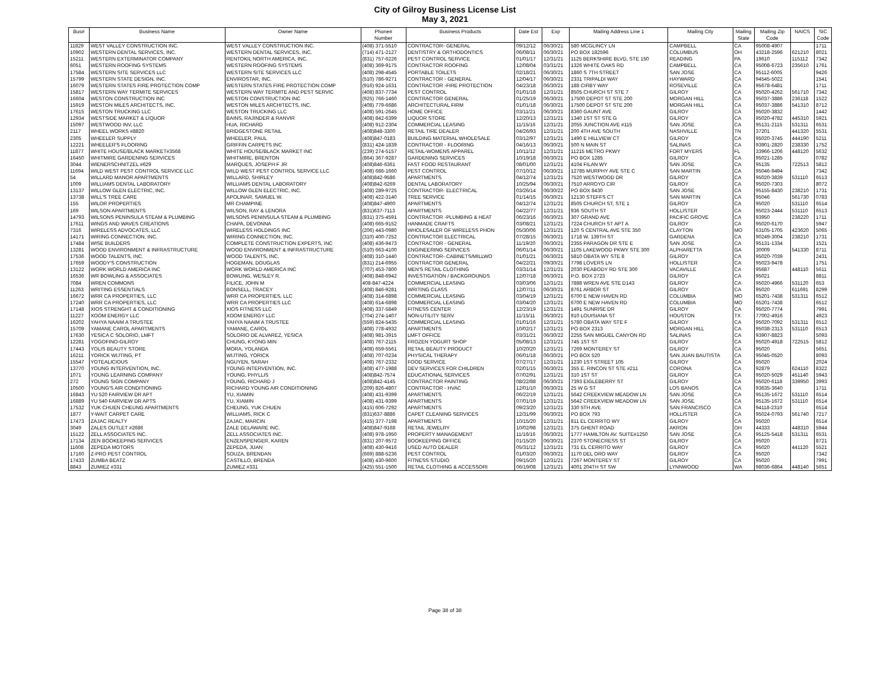City of Gilroy Business License List
May 3, 2021
| Bus# | Business Name | Owner Name | Phone# Number | Business Products | Date Est | Exp | Mailing Address Line 1 | Mailing City | Mailing State | Mailing Zip Code | NAICS | SIC Code |
| --- | --- | --- | --- | --- | --- | --- | --- | --- | --- | --- | --- | --- |
| 11829 | WEST VALLEY CONSTRUCTION INC. | WEST VALLEY CONSTRUCTION INC. | (408) 371-5510 | CONTRACTOR- GENERAL | 09/12/12 | 06/30/21 | 580 MCGLINCY LN | CAMPBELL | CA | 95008-4907 | | 1711 |
| 10902 | WESTERN DENTAL SERVICES, INC. | WESTERN DENTAL SERVICES, INC. | (714) 471-2127 | DENTISTRY & ORTHODONTICS | 06/08/11 | 06/30/21 | PO BOX 182596 | COLUMBUS | OH | 43218-2596 | 621210 | 8021 |
| 15211 | WESTERN EXTERMINATOR COMPANY | RENTOKIL NORTH AMERICA, INC. | (831) 757-6226 | PEST CONTROL SERVICE | 01/01/17 | 12/31/21 | 1125 BERKSHIRE BLVD, STE 150 | READING | PA | 19610 | 115112 | 7342 |
| 6051 | WESTERN ROOFING SYSTEMS | WESTERN ROOFING SYSTEMS | (408) 369-9175 | CONTRACTOR ROOFING | 12/08/04 | 03/31/21 | 1326 WHITE OAKS RD | CAMPBELL | CA | 95008-6723 | 235610 | 1761 |
| 17584 | WESTERN SITE SERVICES LLC | WESTERN SITE SERVICES LLC | (408) 298-4545 | PORTABLE TOILETS | 02/18/21 | 06/30/21 | 1860 S 7TH STREET | SAN JOSE | CA | 95112-6005 | | 9426 |
| 15799 | WESTERN STATE DESIGN, INC. | ENVIROSTAR, INC. | (510) 786-9271 | CONTRACTOR - GENERAL | 12/04/17 | 06/30/21 | 2331 TRIPALDI WAY | HAYWARD | CA | 94545-5022 | | 1541 |
| 16079 | WESTERN STATES FIRE PROTECTION COMP | WESTERN STATES FIRE PROTECTION COMP | (916) 924-1631 | CONTRACTOR -FIRE PROTECTION | 04/23/18 | 06/30/21 | 188 CIRBY WAY | ROSEVILLE | CA | 95678-6481 | | 1711 |
| 15817 | WESTERN WAY TERMITE SERVICES | WESTERN WAY TERMITE AND PEST SERVIC | (408) 837-7734 | PEST CONTROL | 01/01/18 | 12/31/21 | 8505 CHURCH ST STE 7 | GILROY | CA | 95020-4262 | 561710 | 7342 |
| 16604 | WESTON CONSTRUCTION INC | WESTON CONSTRUCTION INC | (925) 766-1460 | CONTRACTOR GENERAL | 01/25/19 | 06/30/21 | 17500 DEPOT ST STE 200 | MORGAN HILL | CA | 95037-3886 | 236118 | 1522 |
| 15919 | WESTON MILES ARCHITECTS, INC. | WESTON MILES ARCHITECTS, INC. | (408) 779-6686 | ARCHITECTURAL FIRM | 01/01/18 | 06/30/21 | 17500 DEPOT ST STE 200 | MORGAN HILL | CA | 95037-3886 | 541310 | 8712 |
| 17615 | WESTON TRUCKING LLC | WESTON TRUCKING LLC | (408) 591-2645 | HOME OFFICE | 03/11/21 | 06/30/21 | 8360 GAUNT AVE | GILROY | CA | 95020-3832 | | 1442 |
| 12934 | WESTSIDE MARKET & LIQUOR | BAINS, RAJINDER & RANVIR | (408) 842-6399 | LIQUOR STORE | 12/20/13 | 12/31/21 | 1340 1ST ST STE G | GILROY | CA | 95020-4782 | 445310 | 5921 |
| 15097 | WESTWOOD INV, LLC | HUA, RICHARD | (408) 912-2304 | COMMERCIAL LEASING | 11/15/16 | 12/31/21 | 2055 JUNCTION AVE #115 | SAN JOSE | CA | 95131-2115 | 531311 | 6531 |
| 2117 | WHEEL WORKS #8820 | BRIDGESTONE RETAIL | (408)848-3300 | RETAIL TIRE DEALER | 04/26/93 | 12/31/21 | 200 4TH AVE SOUTH | NASHVILLE | TN | 37201 | 441320 | 5531 |
| 2305 | WHEELER SUPPLY | WHEELER, PAUL | (408)847-0183 | BUILDING MATERIAL WHOLESALE | 03/12/97 | 12/31/21 | 1490 E HILLVIEW CT | GILROY | CA | 95020-3745 | 444190 | 5211 |
| 12221 | WHEELER'S FLOORING | GRIFFIN CARPETS INC | (831) 424-1839 | CONTRACTOR - FLOORING | 04/16/13 | 06/30/21 | 500 N MAIN ST | SALINAS | CA | 93901-2820 | 238330 | 1752 |
| 11877 | WHITE HOUSE/BLACK MARKET#3568 | WHITE HOUSE/BLACK MARKET INC | (239) 274-5157 | RETAIL-WOMENS APPAREL | 10/11/12 | 12/31/21 | 11215 METRO PKWY | FORT MYERS | FL | 33966-1206 | 448120 | 5632 |
| 16450 | WHITMIRE GARDENING SERVICES | WHITMIRE, BRENTON | (864) 367-9287 | GARDENING SERVICES | 10/19/18 | 06/30/21 | PO BOX 1285 | GILROY | CA | 95021-1285 | | 0782 |
| 3044 | WIENERSCHNITZEL #629 | MARQUES, JOSEPH F JR | (408)846-6361 | FAST FOOD RESTAURANT | 08/01/00 | 12/31/21 | 4104 FILAN WY | SAN JOSE | CA | 95135 | 722513 | 5812 |
| 11694 | WILD WEST PEST CONTROL SERVICE LLC | WILD WEST PEST CONTROL SERVICE LLC | (408) 686-1660 | PEST CONTROL | 07/10/12 | 06/30/21 | 12785 MURPHY AVE STE C | SAN MARTIN | CA | 95046-9494 | | 7342 |
| 54 | WILLARD MANOR APARTMENTS | WILLARD, SHIRLEY | (408)842-9586 | APARTMENTS | 04/12/74 | 12/31/21 | 7520 WESTWOOD DR | GILROY | CA | 95020-3839 | 531110 | 6513 |
| 1009 | WILLIAMS DENTAL LABORATORY | WILLIAMS DENTAL LABORATORY | (408)842-6269 | DENTAL LABORATORY | 10/25/94 | 06/30/21 | 7510 ARROYO CIR | GILROY | CA | 95020-7303 | | 8072 |
| 13137 | WILLOW GLEN ELECTRIC, INC. | WILLOW GLEN ELECTRIC, INC. | (408) 289-9725 | CONTRACTOR- ELECTRICAL | 03/26/14 | 06/30/22 | PO BOX 8430 | SAN JOSE | CA | 95155-8430 | 238210 | 1731 |
| 13738 | WILL'S TREE CARE | APOLINAR, SAMUEL W. | (408) 422-3140 | TREE SERVICE | 01/14/15 | 06/30/21 | 12130 STEFFS CT | SAN MARTIN | CA | 95046 | 561730 | 0783 |
| 155 | WILOR PROPERTIES | MR CHAMPINE | (408)847-4900 | APARTMENTS | 04/12/74 | 12/31/21 | 8505 CHURCH ST, STE 1 | GILROY | CA | 95020 | 531110 | 6514 |
| 169 | WILSON APARTMENTS | WILSON, RAY & LENORA | (831)637-7113 | APARTMENTS | 04/22/77 | 12/31/21 | 936 SOUTH ST | HOLLISTER | CA | 95023-2444 | 531110 | 6513 |
| 14793 | WILSONS PENINSULA STEAM & PLUMBING | WILSONS PENINSULA STEAM & PLUMBING | (831) 375-4591 | CONTRACTOR -PLUMBING & HEAT | 06/23/16 | 06/30/21 | 307 GRAND AVE | PACIFIC GROVE | CA | 93950 | 238220 | 1711 |
| 17611 | WINGS AND WAVES CREATIONS | CHAPA, DEVONNA | (408) 665-9152 | HANMADE CRAFTS | 03/08/21 | 12/31/21 | 7224 CHURCH ST APT A | GILROY | CA | 95020-6170 | | 5947 |
| 7316 | WIRELESS ADVOCATES, LLC | WIRELESS HOLDINGS INC | (206) 443-0980 | WHOLESALER OF WIRELESS PHON | 05/30/06 | 12/31/21 | 120 S CENTRAL AVE STE 350 | CLAYTON | MO | 63105-1705 | 423620 | 5065 |
| 14171 | WIRING CONNECTION, INC. | WIRING CONNECTION, INC. | (310) 400-7252 | CONTRACTOR ELECTRICAL | 07/28/15 | 06/30/21 | 1718 W. 139TH ST | GARDENA | CA | 90249-3004 | 238210 | 1731 |
| 17484 | WISE BUILDERS | COMPLETE CONSTRUCTION EXPERTS, INC | (408) 436-9473 | CONTRACTOR - GENERAL | 11/19/20 | 06/30/21 | 2355 PARAGON DR STE E | SAN JOSE | CA | 95131-1334 | | 1521 |
| 13281 | WOOD ENVIRONMENT & INFRASTRUCTURE | WOOD ENVIRONMENT & INFRASTRUCTURE | (510) 663-4100 | ENGINEERING SERVICES | 06/01/14 | 06/30/21 | 1105 LAKEWOOD PKWY STE 300 | ALPHARETTA | GA | 30009 | 541330 | 8711 |
| 17536 | WOOD TALENTS, INC. | WOOD TALENTS, INC. | (408) 310-1440 | CONTRACTOR- CABINETS/MILLWO | 01/01/21 | 06/30/21 | 5810 OBATA WY STE 8 | GILROY | CA | 95020-7039 | | 2431 |
| 17659 | WOODY'S CONSTRUCTION | HOGEMAN, DOUGLAS | (831) 214-6955 | CONTRACTOR GENERAL | 04/22/21 | 09/30/21 | 7798 LOVERS LN | HOLLISTER | CA | 95023-9478 | | 1751 |
| 13122 | WORK WORLD AMERICA INC | WORK WORLD AMERICA INC | (707) 453-7800 | MEN'S RETAIL CLOTHING | 03/31/14 | 12/31/21 | 2030 PEABODY RD STE 300 | VACAVILLE | CA | 95687 | 448110 | 5611 |
| 16536 | WR BOWLING & ASSOCIATES | BOWLING, WESLEY R. | (408) 848-6942 | INVESTIGATION / BACKGROUNDS | 12/07/18 | 06/30/21 | P.O. BOX 2723 | GILROY | CA | 95021 | | 8811 |
| 7084 | WREN COMMONS | FILICE, JOHN M | 408-847-4224 | COMMERCIAL LEASING | 03/03/06 | 12/31/21 | 7888 WREN AVE STE D143 | GILROY | CA | 95020-4966 | 531120 | 653 |
| 11263 | WRITING ESSENTIALS | BONSELL, TRACEY | (408) 846-9281 | WRITING CLASS | 12/07/11 | 06/30/21 | 8761 ARBOR ST | GILROY | CA | 95020 | 611691 | 8299 |
| 16672 | WRR CA PROPERTIES, LLC | WRR CA PROPERTIES, LLC | (408) 314-6898 | COMMERCIAL LEASING | 03/04/19 | 12/31/21 | 6700 E NEW HAVEN RD | COLUMBIA | MO | 65201-7438 | 531311 | 6512 |
| 17240 | WRR CA PROPERTIES, LLC | WRR CA PROPERTIES LLC | (408) 614-6898 | COMMERCIAL LEASING | 03/04/20 | 12/31/21 | 6700 E NEW HAVEN RD | COLUMBIA | MO | 65201-7438 | | 6512 |
| 17148 | XIOS STRENGHT & CONDITIONING | XIOS FITNESS LLC | (408) 337-5849 | FITNESS CENTER | 12/23/19 | 12/31/21 | 1491 SUNRISE DR | GILROY | CA | 95020-7774 | | 7991 |
| 11227 | XOOM ENERGY LLC | XOOM ENERGY LLC | (704) 274-1407 | NON-UTILITY SERV | 11/15/11 | 06/30/21 | 910 LOUISIANA ST | HOUSTON | TX | 77002-4916 | | 4923 |
| 16202 | YAHYA NAAIM A TRUSTEE | YAHYA NAAIM A TRUSTEE | (559) 824-5435 | COMMERCIAL LEASING | 01/01/16 | 12/31/21 | 5780 OBATA WAY STE F | GILROY | CA | 95020-7092 | 531311 | 6512 |
| 15709 | YAMANE CAROL APARTMENTS | YAMANE, CAROL | (408) 778-4932 | APARTMENTS | 10/02/17 | 12/31/21 | PO BOX 2313 | MORGAN HILL | CA | 95038-2313 | 531110 | 6513 |
| 17630 | YESICA C SOLORIO, LMFT | SOLORIO DE ALVAREZ, YESICA | (408) 981-3915 | LMFT OFFICE | 03/31/21 | 06/30/22 | 2255 SAN MIGUEL CANYON RD | SALINAS | CA | 93907-8823 | | 5093 |
| 12281 | YOGOFINO-GILROY | CHUNG, KYONG MIN | (408) 767-2115 | FROZEN YOGURT SHOP | 05/08/13 | 12/31/21 | 745 1ST ST | GILROY | CA | 95020-4918 | 722515 | 5812 |
| 17443 | YOLIS BEAUTY STORE | MORA, YOLANDA | (408) 659-5561 | RETAIL BEAUTY PRODUCT | 10/20/20 | 12/31/21 | 7269 MONTEREY ST | GILROY | CA | 95020 | | 5651 |
| 16211 | YORICK WIJTING, PT | WIJTING, YORICK | (408) 707-0234 | PHYSICAL THERAPY | 06/01/18 | 06/30/21 | PO BOX 520 | SAN JUAN BAUTISTA | CA | 95045-0520 | | 8093 |
| 15547 | YOTEALICIOUS | NGUYEN, SARAH | (408) 767-2332 | FOOD SERVICE | 07/27/17 | 12/31/21 | 1230 1ST STREET 105 | GILROY | CA | 95020 | | 2024 |
| 13770 | YOUNG INTERVENTION, INC. | YOUNG INTERVENTION, INC. | (408) 477-1988 | DEV SERVICES FOR CHILDREN | 02/01/15 | 06/30/21 | 355 E. RINCON ST STE #211 | CORONA | CA | 92879 | 624110 | 8322 |
| 1071 | YOUNG LEARNING COMPANY | YOUNG, PHYLLIS | (408)842-7574 | EDUCATIONAL SERVICES | 07/02/91 | 12/31/21 | 310 1ST ST | GILROY | CA | 95020-5029 | 451140 | 5943 |
| 272 | YOUNG SIGN COMPANY | YOUNG, RICHARD J | (408)842-4145 | CONTRACTOR PAINTING | 08/22/88 | 06/30/21 | 7393 EIGLEBERRY ST | GILROY | CA | 95020-6118 | 339950 | 3993 |
| 10500 | YOUNG'S AIR CONDITIONING | RICHARD YOUNG AIR CONDITIONING | (209) 826-4807 | CONTRACTOR - HVAC | 12/01/10 | 06/30/21 | 25 W G ST | LOS BANOS | CA | 93635-3640 | | 1711 |
| 16843 | YU 520 FAIRVIEW DR APT | YU, XIAMIN | (408) 431-9399 | APARTMENTS | 06/22/19 | 12/31/21 | 5642 CREEKVIEW MEADOW LN | SAN JOSE | CA | 95135-1672 | 531110 | 6514 |
| 16889 | YU 540 FAIRVIEW DR APTS | YU, XIAMIN | (408) 431-9399 | APARTMENTS | 07/01/19 | 12/31/21 | 5642 CREEKVIEW MEADOW LN | SAN JOSE | CA | 95135-1672 | 531110 | 6514 |
| 17532 | YUK CHUEN CHEUNG APARTMENTS | CHEUNG, YUK CHUEN | (415) 606-7292 | APARTMENTS | 09/23/20 | 12/31/21 | 330 5TH AVE | SAN FRANCISCO | CA | 94118-2310 | | 6514 |
| 1877 | Y-WAIT CARPET CARE | WILLIAMS, RICK C | (831)637-8886 | CAPET CLEANING SERVICES | 12/31/99 | 06/30/21 | PO BOX 793 | HOLLISTER | CA | 95024-0793 | 561740 | 7217 |
| 17473 | ZAJAC REALTY | ZAJAC, MARCIN | (415) 377-7198 | APARTMENTS | 10/15/20 | 12/31/21 | 811 EL CERRITO WY | GILROY | CA | 95020 | | 6514 |
| 3049 | ZALES OUTLET #2686 | ZALE DELAWARE INC. | (408)847-9168 | RETAIL JEWELRY | 10/02/98 | 12/31/21 | 375 GHENT ROAD | AKRON | OH | 44333 | 448310 | 5944 |
| 15122 | ZELL ASSOCIATES INC. | ZELL ASSOCIATES INC. | (408) 978-1950 | PROPERTY MANAGEMENT | 11/16/16 | 06/30/21 | 1777 HAMILTON AV. SUITE#1250 | SAN JOSE | CA | 95125-5418 | 531311 | 6531 |
| 17134 | ZEN BOOKEEPING SERVICES | ENZENSPENGER, KAREN | (831) 207-9572 | BOOKEEPING OFFICE | 01/15/20 | 06/30/21 | 2370 STONECRESS ST | GILROY | CA | 95020 | | 8721 |
| 11608 | ZEPEDA MOTORS | ZEPEDA, JUAN | (408) 430-9416 | USED AUTO DEALER | 05/31/12 | 12/31/21 | 731 EL CERRITO WAY | GILROY | CA | 95020 | 441120 | 5521 |
| 17160 | Z-PRO PEST CONTROL | SOUZA, BRENDAN | (669) 888-5236 | PEST CONTROL | 01/03/20 | 06/30/21 | 1170 DEL ORO WAY | GILROY | CA | 95020 | | 7342 |
| 17433 | ZUMBA BEATZ | CASTILLO, BRENDA | (408) 430-9600 | FITNESS STUDIO | 09/15/20 | 12/31/21 | 7267 MONTEREY ST | GILROY | CA | 95020 | | 7991 |
| 8843 | ZUMIEZ #331 | ZUMIEZ #331 | (425) 551-1500 | RETAIL CLOTHING & ACCESSORI | 06/19/08 | 12/31/21 | 4001 204TH ST SW | LYNNWOOD | WA | 98036-6864 | 448140 | 5651 |
Page 38 of 38